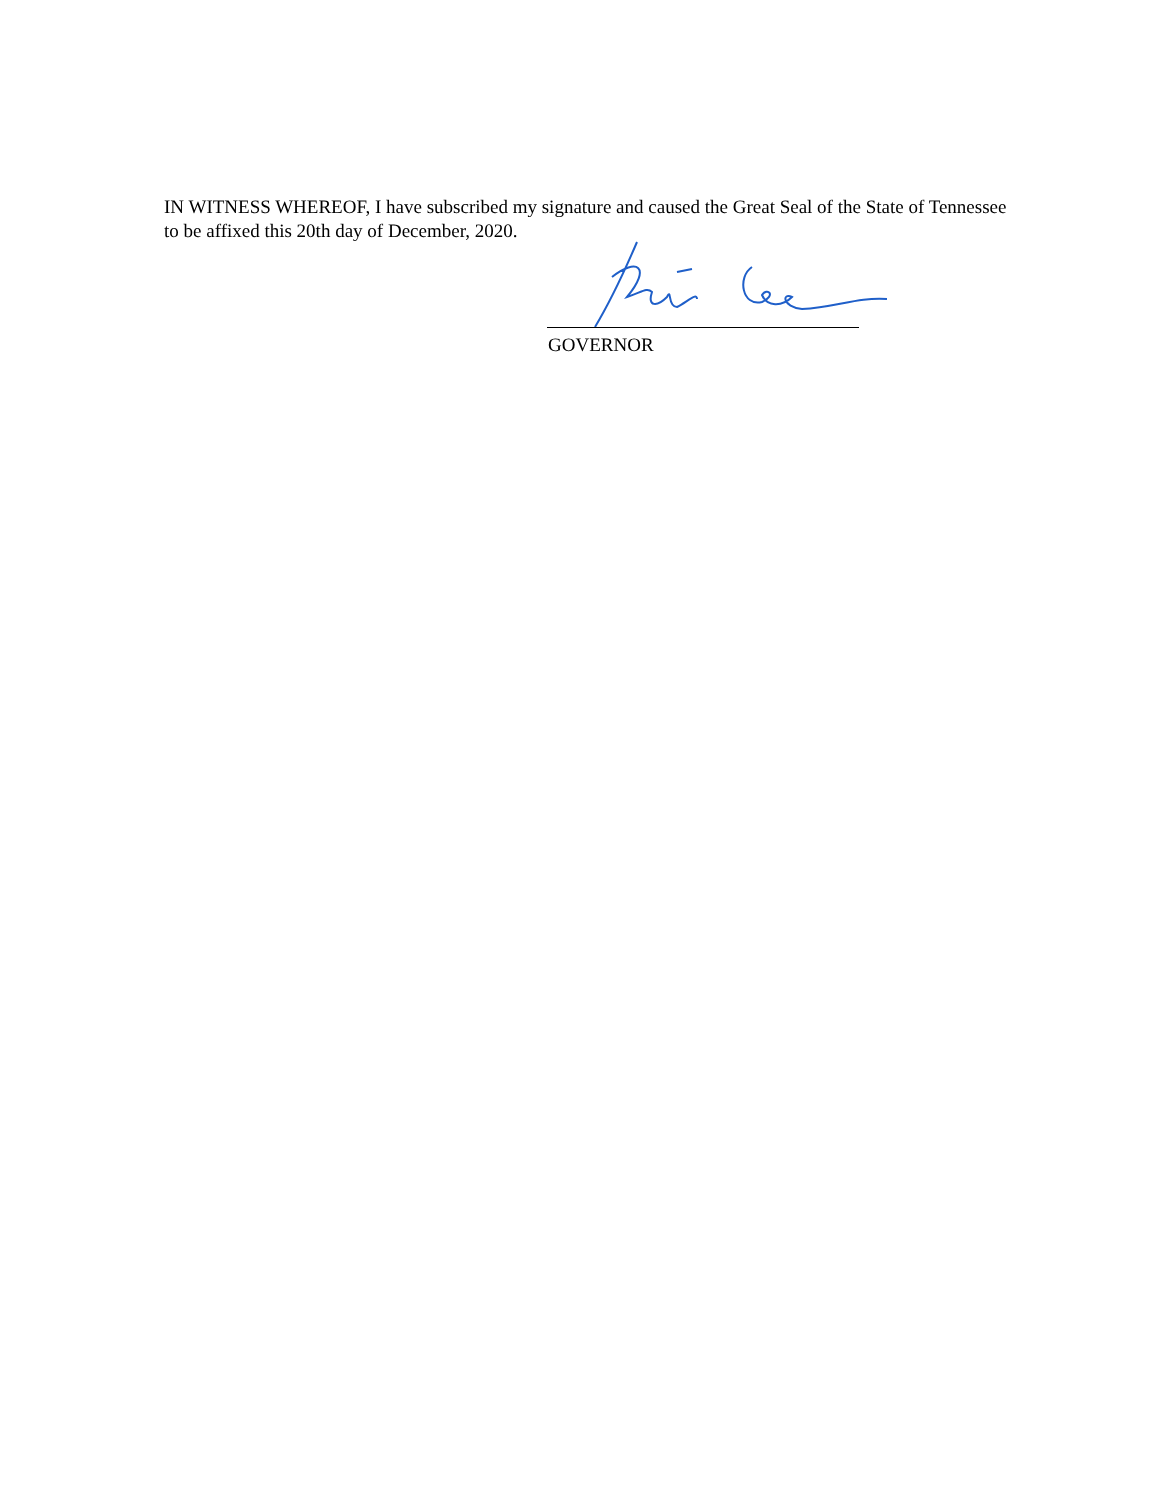IN WITNESS WHEREOF, I have subscribed my signature and caused the Great Seal of the State of Tennessee to be affixed this 20th day of December, 2020.
GOVERNOR